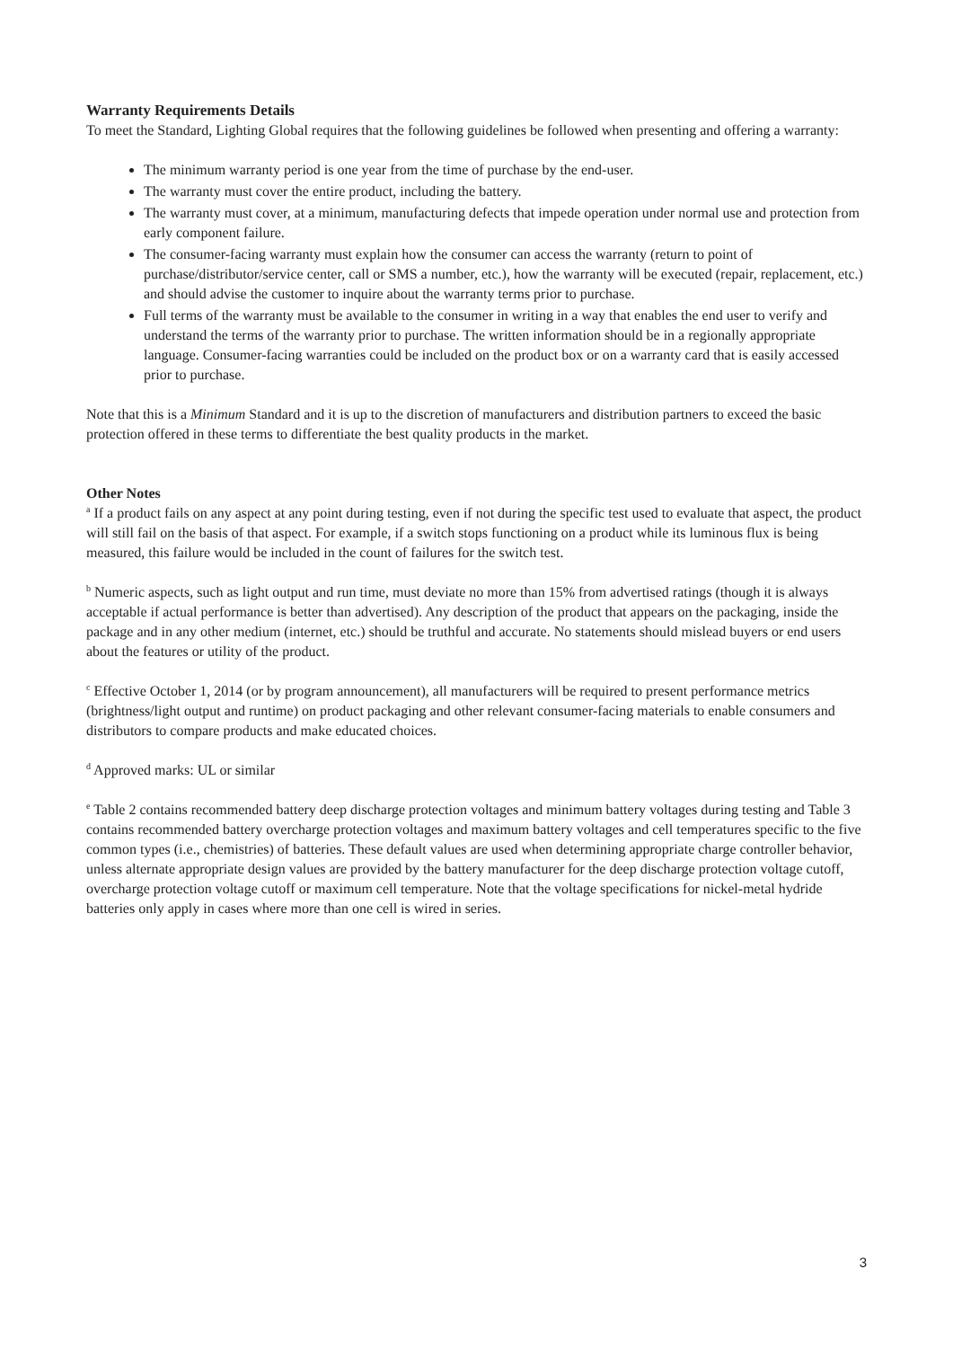Warranty Requirements Details
To meet the Standard, Lighting Global requires that the following guidelines be followed when presenting and offering a warranty:
The minimum warranty period is one year from the time of purchase by the end-user.
The warranty must cover the entire product, including the battery.
The warranty must cover, at a minimum, manufacturing defects that impede operation under normal use and protection from early component failure.
The consumer-facing warranty must explain how the consumer can access the warranty (return to point of purchase/distributor/service center, call or SMS a number, etc.), how the warranty will be executed (repair, replacement, etc.) and should advise the customer to inquire about the warranty terms prior to purchase.
Full terms of the warranty must be available to the consumer in writing in a way that enables the end user to verify and understand the terms of the warranty prior to purchase. The written information should be in a regionally appropriate language. Consumer-facing warranties could be included on the product box or on a warranty card that is easily accessed prior to purchase.
Note that this is a Minimum Standard and it is up to the discretion of manufacturers and distribution partners to exceed the basic protection offered in these terms to differentiate the best quality products in the market.
Other Notes
<sup>a</sup> If a product fails on any aspect at any point during testing, even if not during the specific test used to evaluate that aspect, the product will still fail on the basis of that aspect. For example, if a switch stops functioning on a product while its luminous flux is being measured, this failure would be included in the count of failures for the switch test.
<sup>b</sup> Numeric aspects, such as light output and run time, must deviate no more than 15% from advertised ratings (though it is always acceptable if actual performance is better than advertised). Any description of the product that appears on the packaging, inside the package and in any other medium (internet, etc.) should be truthful and accurate. No statements should mislead buyers or end users about the features or utility of the product.
<sup>c</sup> Effective October 1, 2014 (or by program announcement), all manufacturers will be required to present performance metrics (brightness/light output and runtime) on product packaging and other relevant consumer-facing materials to enable consumers and distributors to compare products and make educated choices.
<sup>d</sup> Approved marks: UL or similar
<sup>e</sup> Table 2 contains recommended battery deep discharge protection voltages and minimum battery voltages during testing and Table 3 contains recommended battery overcharge protection voltages and maximum battery voltages and cell temperatures specific to the five common types (i.e., chemistries) of batteries. These default values are used when determining appropriate charge controller behavior, unless alternate appropriate design values are provided by the battery manufacturer for the deep discharge protection voltage cutoff, overcharge protection voltage cutoff or maximum cell temperature. Note that the voltage specifications for nickel-metal hydride batteries only apply in cases where more than one cell is wired in series.
3